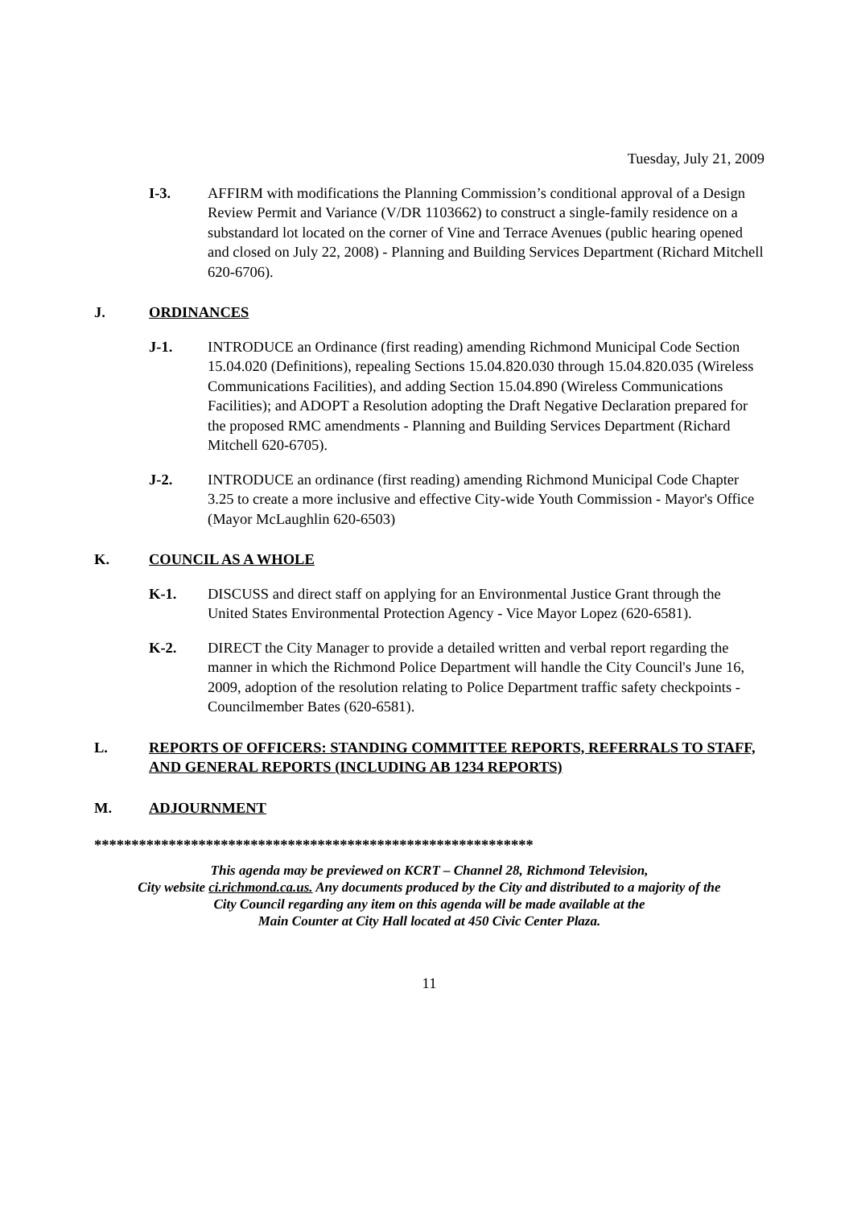Tuesday, July 21, 2009
I-3. AFFIRM with modifications the Planning Commission’s conditional approval of a Design Review Permit and Variance (V/DR 1103662) to construct a single-family residence on a substandard lot located on the corner of Vine and Terrace Avenues (public hearing opened and closed on July 22, 2008) - Planning and Building Services Department (Richard Mitchell 620-6706).
J. ORDINANCES
J-1. INTRODUCE an Ordinance (first reading) amending Richmond Municipal Code Section 15.04.020 (Definitions), repealing Sections 15.04.820.030 through 15.04.820.035 (Wireless Communications Facilities), and adding Section 15.04.890 (Wireless Communications Facilities); and ADOPT a Resolution adopting the Draft Negative Declaration prepared for the proposed RMC amendments - Planning and Building Services Department (Richard Mitchell 620-6705).
J-2. INTRODUCE an ordinance (first reading) amending Richmond Municipal Code Chapter 3.25 to create a more inclusive and effective City-wide Youth Commission - Mayor's Office (Mayor McLaughlin 620-6503)
K. COUNCIL AS A WHOLE
K-1. DISCUSS and direct staff on applying for an Environmental Justice Grant through the United States Environmental Protection Agency - Vice Mayor Lopez (620-6581).
K-2. DIRECT the City Manager to provide a detailed written and verbal report regarding the manner in which the Richmond Police Department will handle the City Council's June 16, 2009, adoption of the resolution relating to Police Department traffic safety checkpoints - Councilmember Bates (620-6581).
L. REPORTS OF OFFICERS: STANDING COMMITTEE REPORTS, REFERRALS TO STAFF, AND GENERAL REPORTS (INCLUDING AB 1234 REPORTS)
M. ADJOURNMENT
***********************************************************
This agenda may be previewed on KCRT – Channel 28, Richmond Television,
City website ci.richmond.ca.us. Any documents produced by the City and distributed to a majority of the
City Council regarding any item on this agenda will be made available at the
Main Counter at City Hall located at 450 Civic Center Plaza.
11